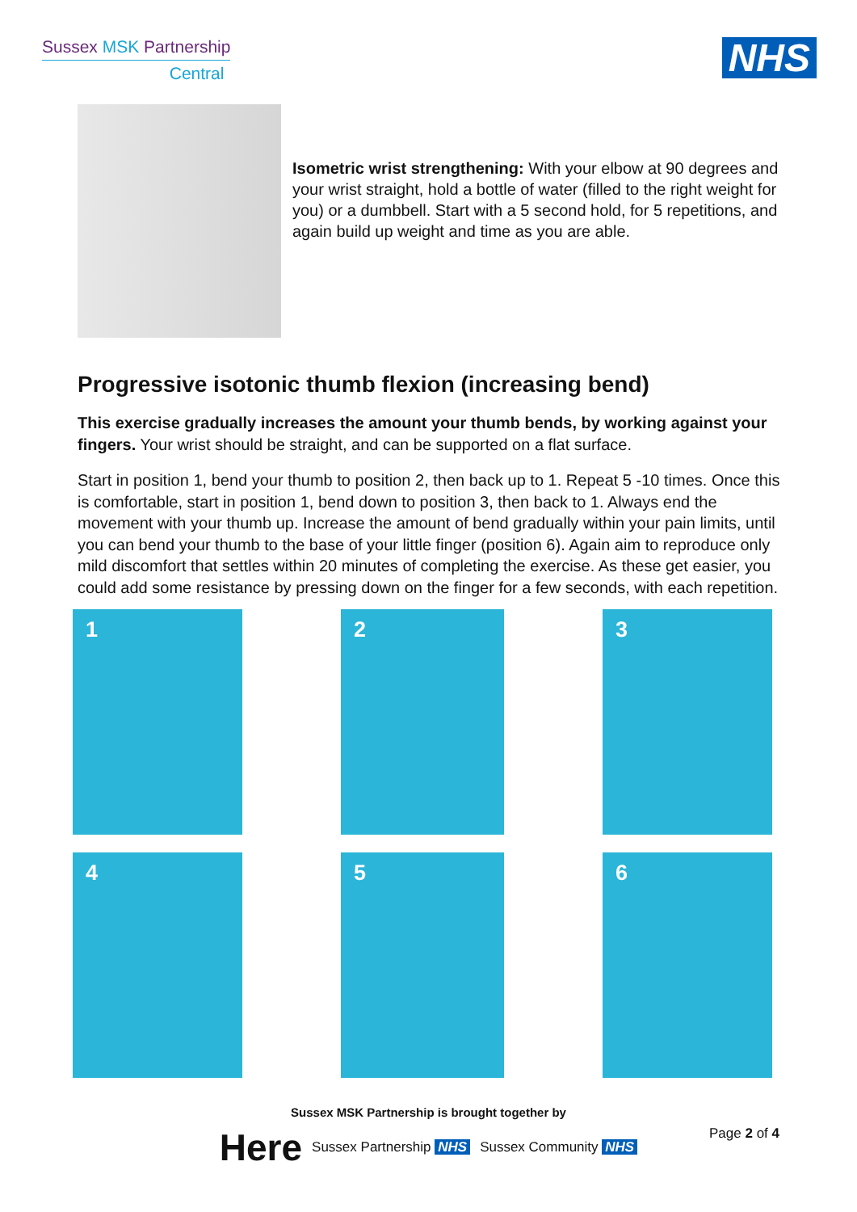Sussex MSK Partnership
Central
NHS
Isometric wrist strengthening: With your elbow at 90 degrees and your wrist straight, hold a bottle of water (filled to the right weight for you) or a dumbbell. Start with a 5 second hold, for 5 repetitions, and again build up weight and time as you are able.
Progressive isotonic thumb flexion (increasing bend)
This exercise gradually increases the amount your thumb bends, by working against your fingers. Your wrist should be straight, and can be supported on a flat surface.
Start in position 1, bend your thumb to position 2, then back up to 1. Repeat 5 -10 times. Once this is comfortable, start in position 1, bend down to position 3, then back to 1. Always end the movement with your thumb up. Increase the amount of bend gradually within your pain limits, until you can bend your thumb to the base of your little finger (position 6). Again aim to reproduce only mild discomfort that settles within 20 minutes of completing the exercise. As these get easier, you could add some resistance by pressing down on the finger for a few seconds, with each repetition.
1
2
3
4
5
6
Sussex MSK Partnership is brought together by
Page 2 of 4
Here Sussex Partnership NHS Sussex Community NHS